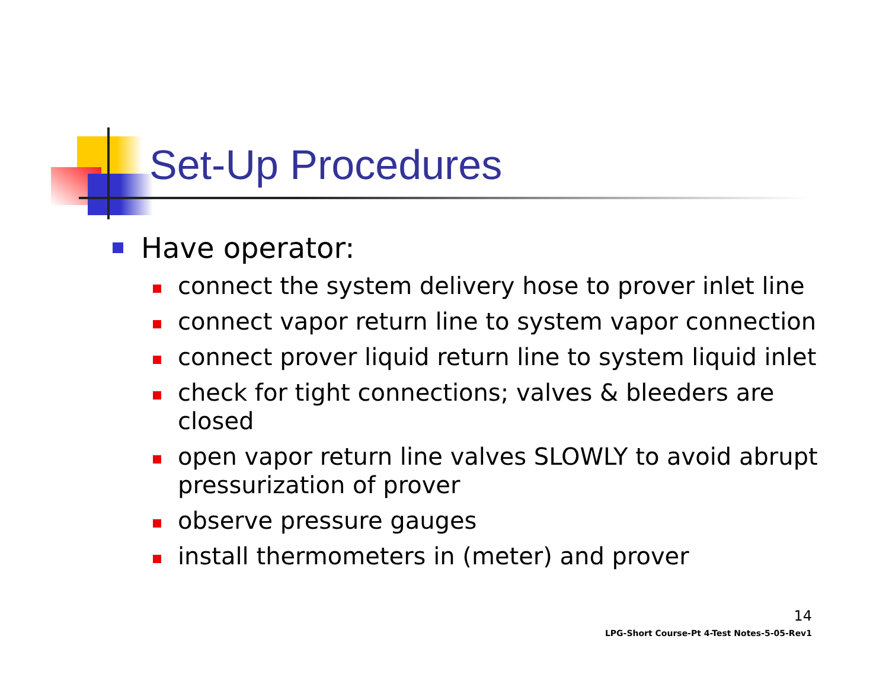Set-Up Procedures
Have operator:
connect the system delivery hose to prover inlet line
connect vapor return line to system vapor connection
connect prover liquid return line to system liquid inlet
check for tight connections; valves & bleeders are closed
open vapor return line valves SLOWLY to avoid abrupt pressurization of prover
observe pressure gauges
install thermometers in (meter) and prover
14
LPG-Short Course-Pt 4-Test Notes-5-05-Rev1